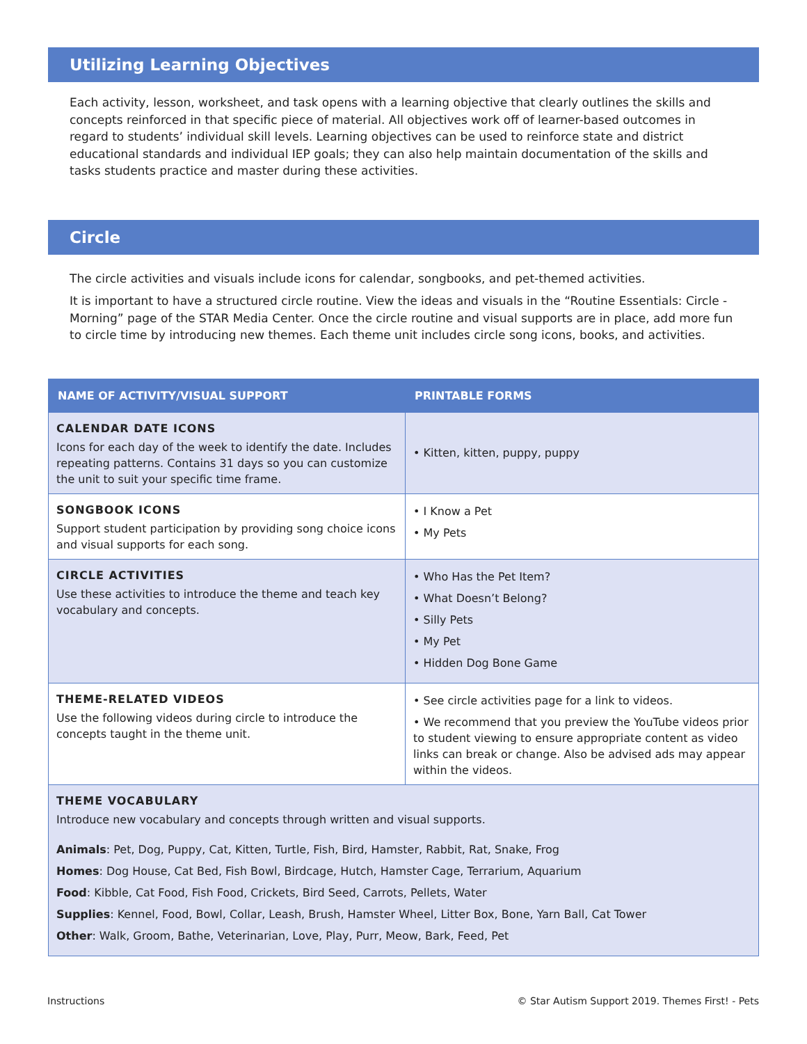Utilizing Learning Objectives
Each activity, lesson, worksheet, and task opens with a learning objective that clearly outlines the skills and concepts reinforced in that specific piece of material. All objectives work off of learner-based outcomes in regard to students’ individual skill levels. Learning objectives can be used to reinforce state and district educational standards and individual IEP goals; they can also help maintain documentation of the skills and tasks students practice and master during these activities.
Circle
The circle activities and visuals include icons for calendar, songbooks, and pet-themed activities.
It is important to have a structured circle routine. View the ideas and visuals in the “Routine Essentials: Circle - Morning” page of the STAR Media Center. Once the circle routine and visual supports are in place, add more fun to circle time by introducing new themes. Each theme unit includes circle song icons, books, and activities.
| NAME OF ACTIVITY/VISUAL SUPPORT | PRINTABLE FORMS |
| --- | --- |
| CALENDAR DATE ICONS Icons for each day of the week to identify the date. Includes repeating patterns. Contains 31 days so you can customize the unit to suit your specific time frame. | • Kitten, kitten, puppy, puppy |
| SONGBOOK ICONS Support student participation by providing song choice icons and visual supports for each song. | • I Know a Pet • My Pets |
| CIRCLE ACTIVITIES Use these activities to introduce the theme and teach key vocabulary and concepts. | • Who Has the Pet Item? • What Doesn’t Belong? • Silly Pets • My Pet • Hidden Dog Bone Game |
| THEME-RELATED VIDEOS Use the following videos during circle to introduce the concepts taught in the theme unit. | • See circle activities page for a link to videos. • We recommend that you preview the YouTube videos prior to student viewing to ensure appropriate content as video links can break or change. Also be advised ads may appear within the videos. |
| THEME VOCABULARY Introduce new vocabulary and concepts through written and visual supports. Animals : Pet, Dog, Puppy, Cat, Kitten, Turtle, Fish, Bird, Hamster, Rabbit, Rat, Snake, Frog Homes : Dog House, Cat Bed, Fish Bowl, Birdcage, Hutch, Hamster Cage, Terrarium, Aquarium Food : Kibble, Cat Food, Fish Food, Crickets, Bird Seed, Carrots, Pellets, Water Supplies : Kennel, Food, Bowl, Collar, Leash, Brush, Hamster Wheel, Litter Box, Bone, Yarn Ball, Cat Tower Other : Walk, Groom, Bathe, Veterinarian, Love, Play, Purr, Meow, Bark, Feed, Pet | |
Instructions © Star Autism Support 2019. Themes First! - Pets